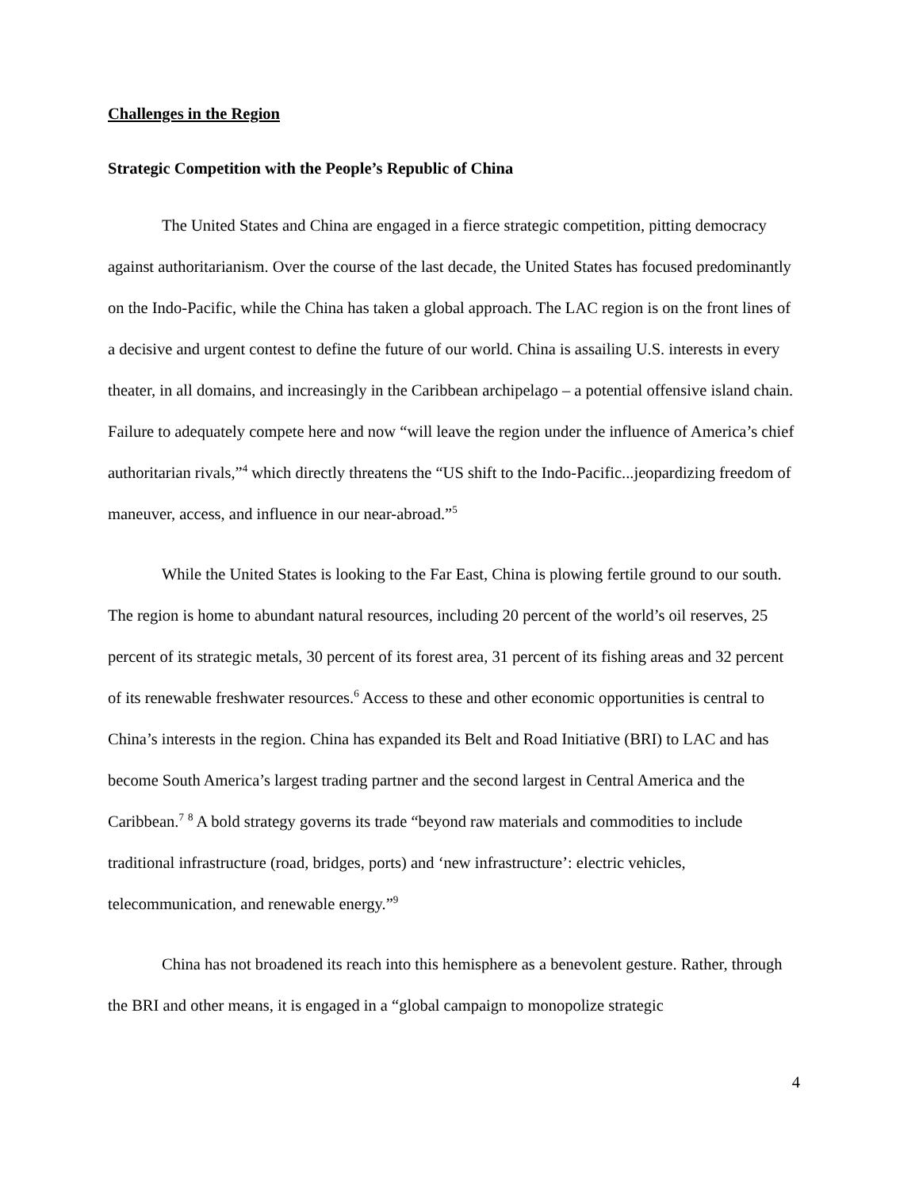Challenges in the Region
Strategic Competition with the People’s Republic of China
The United States and China are engaged in a fierce strategic competition, pitting democracy against authoritarianism. Over the course of the last decade, the United States has focused predominantly on the Indo-Pacific, while the China has taken a global approach. The LAC region is on the front lines of a decisive and urgent contest to define the future of our world. China is assailing U.S. interests in every theater, in all domains, and increasingly in the Caribbean archipelago – a potential offensive island chain. Failure to adequately compete here and now “will leave the region under the influence of America’s chief authoritarian rivals,”<sup>4</sup> which directly threatens the “US shift to the Indo-Pacific...jeopardizing freedom of maneuver, access, and influence in our near-abroad.”<sup>5</sup>
While the United States is looking to the Far East, China is plowing fertile ground to our south. The region is home to abundant natural resources, including 20 percent of the world’s oil reserves, 25 percent of its strategic metals, 30 percent of its forest area, 31 percent of its fishing areas and 32 percent of its renewable freshwater resources.<sup>6</sup> Access to these and other economic opportunities is central to China’s interests in the region. China has expanded its Belt and Road Initiative (BRI) to LAC and has become South America’s largest trading partner and the second largest in Central America and the Caribbean.<sup>7</sup> <sup>8</sup> A bold strategy governs its trade “beyond raw materials and commodities to include traditional infrastructure (road, bridges, ports) and ‘new infrastructure’: electric vehicles, telecommunication, and renewable energy.”<sup>9</sup>
China has not broadened its reach into this hemisphere as a benevolent gesture. Rather, through the BRI and other means, it is engaged in a “global campaign to monopolize strategic
4